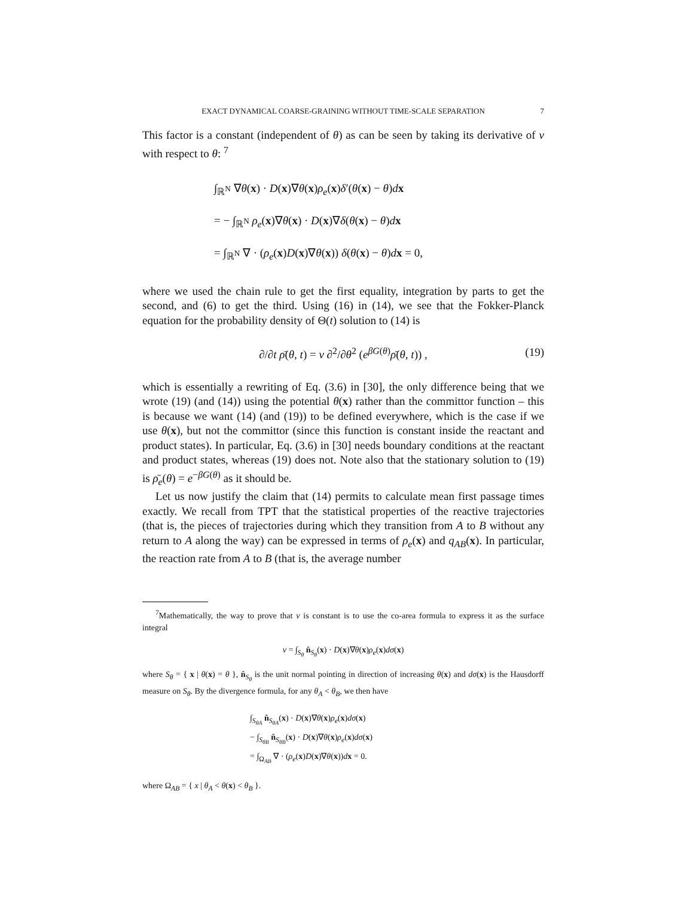EXACT DYNAMICAL COARSE-GRAINING WITHOUT TIME-SCALE SEPARATION 7
This factor is a constant (independent of θ) as can be seen by taking its derivative of ν with respect to θ: <sup>7</sup>
∫<sub>ℝ<sup>N</sup></sub> ∇θ(x) · D(x)∇θ(x)ρ<sub>e</sub>(x)δ′(θ(x) − θ)dx
= − ∫<sub>ℝ<sup>N</sup></sub> ρ<sub>e</sub>(x)∇θ(x) · D(x)∇δ(θ(x) − θ)dx
= ∫<sub>ℝ<sup>N</sup></sub> ∇ · (ρ<sub>e</sub>(x)D(x)∇θ(x)) δ(θ(x) − θ)dx = 0,
where we used the chain rule to get the first equality, integration by parts to get the second, and (6) to get the third. Using (16) in (14), we see that the Fokker-Planck equation for the probability density of Θ(t) solution to (14) is
∂/∂t ρ̄(θ, t) = ν ∂<sup>2</sup>/∂θ<sup>2</sup> (e<sup>βG(θ)</sup>ρ̄(θ, t)) , (19)
which is essentially a rewriting of Eq. (3.6) in [30], the only difference being that we wrote (19) (and (14)) using the potential θ(x) rather than the committor function – this is because we want (14) (and (19)) to be defined everywhere, which is the case if we use θ(x), but not the committor (since this function is constant inside the reactant and product states). In particular, Eq. (3.6) in [30] needs boundary conditions at the reactant and product states, whereas (19) does not. Note also that the stationary solution to (19) is ρ̄<sub>e</sub>(θ) = e<sup>−βG(θ)</sup> as it should be.
Let us now justify the claim that (14) permits to calculate mean first passage times exactly. We recall from TPT that the statistical properties of the reactive trajectories (that is, the pieces of trajectories during which they transition from A to B without any return to A along the way) can be expressed in terms of ρ<sub>e</sub>(x) and q<sub>AB</sub>(x). In particular, the reaction rate from A to B (that is, the average number
<sup>7</sup> Mathematically, the way to prove that ν is constant is to use the co-area formula to express it as the surface integral
ν = ∫<sub>S<sub>θ</sub></sub> n̂<sub>S<sub>θ</sub></sub>(x) · D(x)∇θ(x)ρ<sub>e</sub>(x)dσ(x)
where S<sub>θ</sub> = { x | θ(x) = θ }, n̂<sub>S<sub>θ</sub></sub> is the unit normal pointing in direction of increasing θ(x) and dσ(x) is the Hausdorff measure on S<sub>θ</sub>. By the divergence formula, for any θ<sub>A</sub> < θ<sub>B</sub>, we then have
∫<sub>S<sub>θA</sub></sub> n̂<sub>S<sub>θA</sub></sub>(x) · D(x)∇θ(x)ρ<sub>e</sub>(x)dσ(x)
− ∫<sub>S<sub>θB</sub></sub> n̂<sub>S<sub>θB</sub></sub>(x) · D(x)∇θ(x)ρ<sub>e</sub>(x)dσ(x)
= ∫<sub>Ω<sub>AB</sub></sub> ∇ · (ρ<sub>e</sub>(x)D(x)∇θ(x))dx = 0.
where Ω<sub>AB</sub> = { x | θ<sub>A</sub> < θ(x) < θ<sub>B</sub> }.